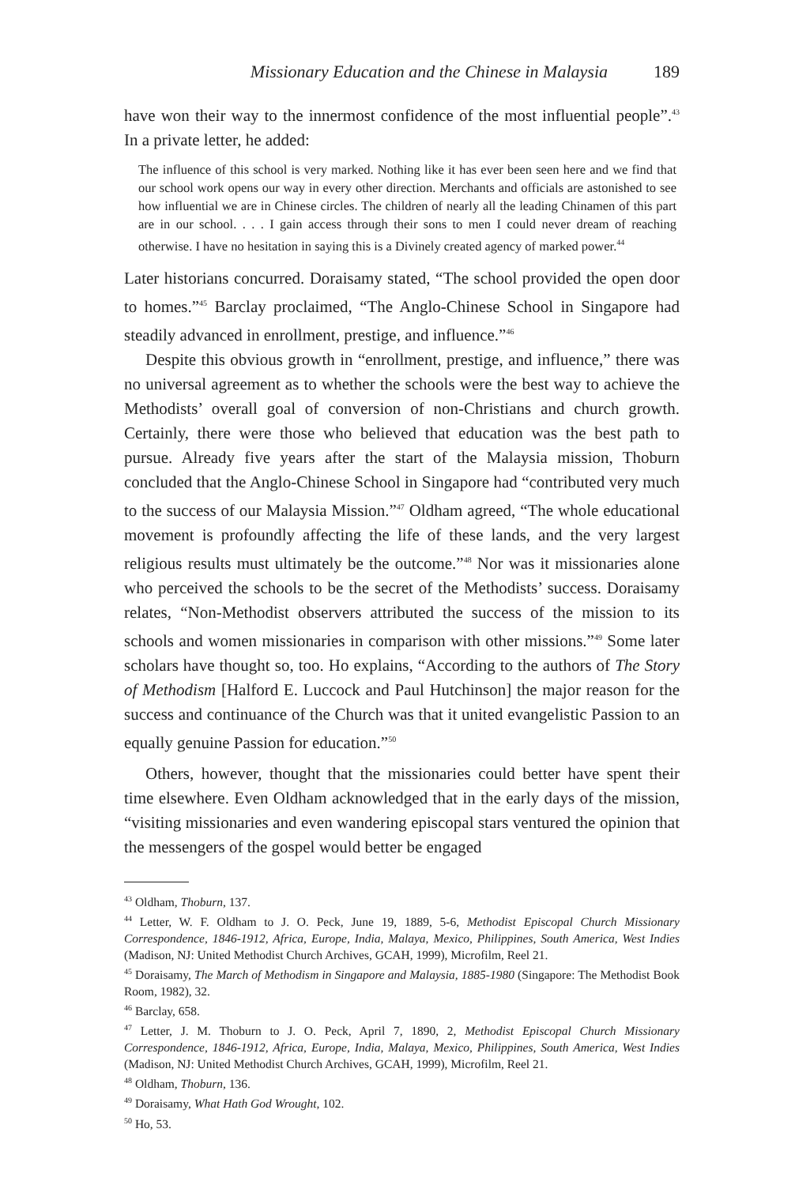Missionary Education and the Chinese in Malaysia 189
have won their way to the innermost confidence of the most influential people”.<sup>43</sup> In a private letter, he added:
The influence of this school is very marked. Nothing like it has ever been seen here and we find that our school work opens our way in every other direction. Merchants and officials are astonished to see how influential we are in Chinese circles. The children of nearly all the leading Chinamen of this part are in our school. . . . I gain access through their sons to men I could never dream of reaching otherwise. I have no hesitation in saying this is a Divinely created agency of marked power.<sup>44</sup>
Later historians concurred. Doraisamy stated, “The school provided the open door to homes.”<sup>45</sup> Barclay proclaimed, “The Anglo-Chinese School in Singapore had steadily advanced in enrollment, prestige, and influence.”<sup>46</sup>
Despite this obvious growth in “enrollment, prestige, and influence,” there was no universal agreement as to whether the schools were the best way to achieve the Methodists’ overall goal of conversion of non-Christians and church growth. Certainly, there were those who believed that education was the best path to pursue. Already five years after the start of the Malaysia mission, Thoburn concluded that the Anglo-Chinese School in Singapore had “contributed very much to the success of our Malaysia Mission.”<sup>47</sup> Oldham agreed, “The whole educational movement is profoundly affecting the life of these lands, and the very largest religious results must ultimately be the outcome.”<sup>48</sup> Nor was it missionaries alone who perceived the schools to be the secret of the Methodists’ success. Doraisamy relates, “Non-Methodist observers attributed the success of the mission to its schools and women missionaries in comparison with other missions.”<sup>49</sup> Some later scholars have thought so, too. Ho explains, “According to the authors of The Story of Methodism [Halford E. Luccock and Paul Hutchinson] the major reason for the success and continuance of the Church was that it united evangelistic Passion to an equally genuine Passion for education.”<sup>50</sup>
Others, however, thought that the missionaries could better have spent their time elsewhere. Even Oldham acknowledged that in the early days of the mission, “visiting missionaries and even wandering episcopal stars ventured the opinion that the messengers of the gospel would better be engaged
<sup>43</sup> Oldham, Thoburn, 137.
<sup>44</sup> Letter, W. F. Oldham to J. O. Peck, June 19, 1889, 5-6, Methodist Episcopal Church Missionary Correspondence, 1846-1912, Africa, Europe, India, Malaya, Mexico, Philippines, South America, West Indies (Madison, NJ: United Methodist Church Archives, GCAH, 1999), Microfilm, Reel 21.
<sup>45</sup> Doraisamy, The March of Methodism in Singapore and Malaysia, 1885-1980 (Singapore: The Methodist Book Room, 1982), 32.
<sup>46</sup> Barclay, 658.
<sup>47</sup> Letter, J. M. Thoburn to J. O. Peck, April 7, 1890, 2, Methodist Episcopal Church Missionary Correspondence, 1846-1912, Africa, Europe, India, Malaya, Mexico, Philippines, South America, West Indies (Madison, NJ: United Methodist Church Archives, GCAH, 1999), Microfilm, Reel 21.
<sup>48</sup> Oldham, Thoburn, 136.
<sup>49</sup> Doraisamy, What Hath God Wrought, 102.
<sup>50</sup> Ho, 53.